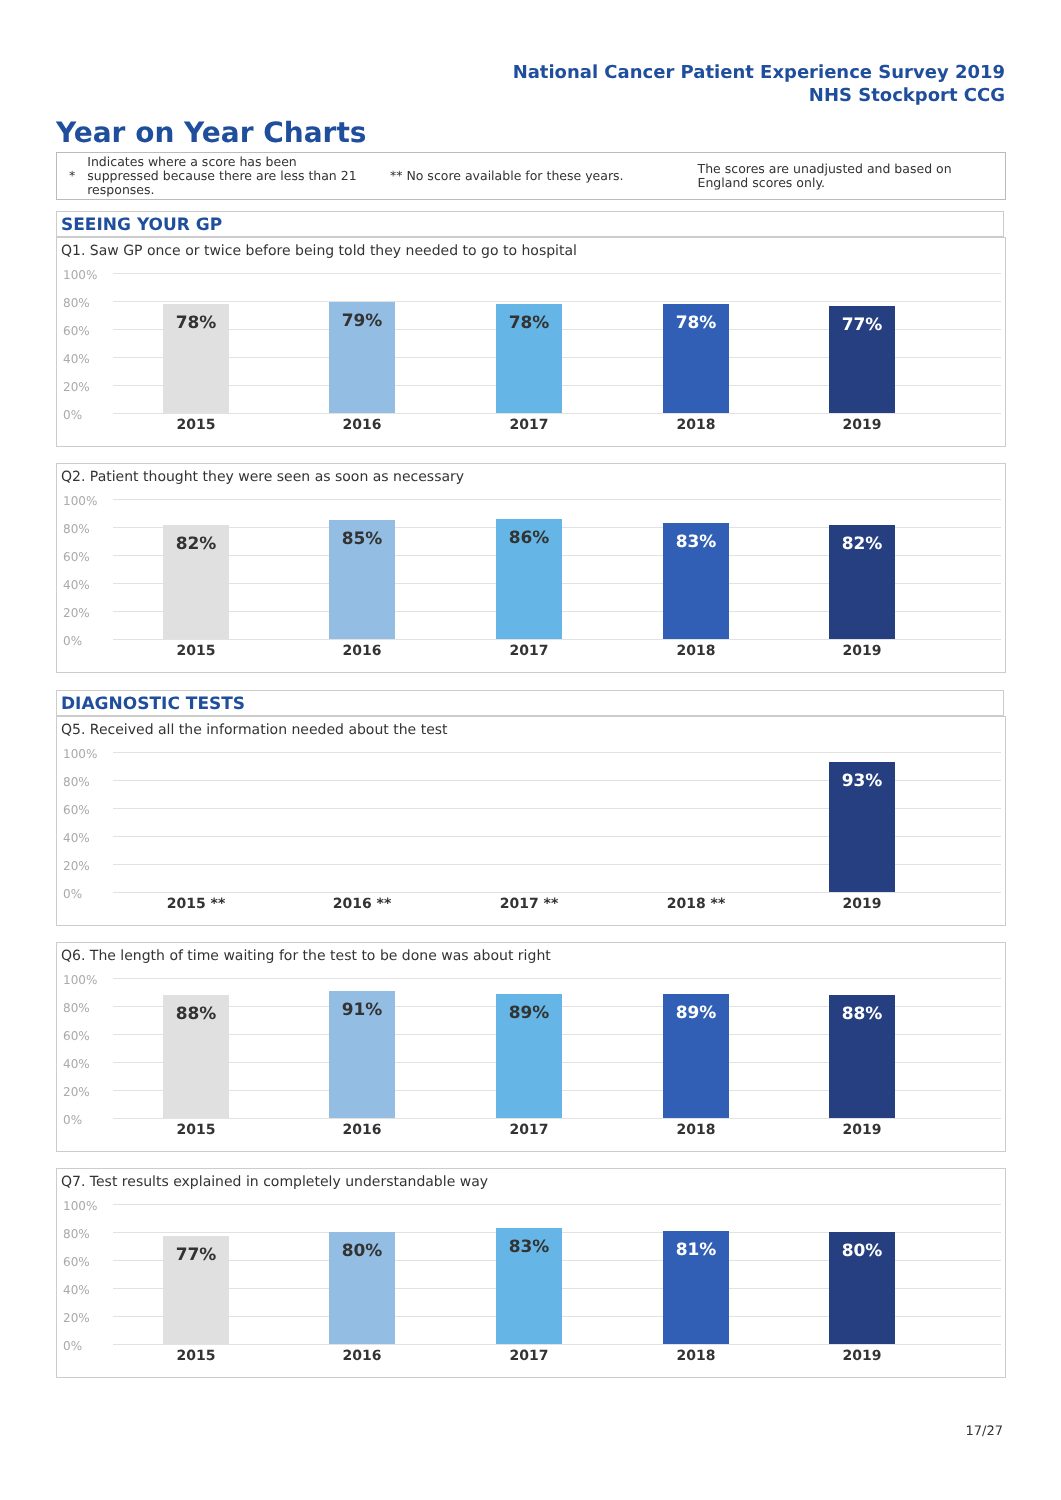National Cancer Patient Experience Survey 2019
NHS Stockport CCG
Year on Year Charts
*
Indicates where a score has been suppressed because there are less than 21 responses.
** No score available for these years.
The scores are unadjusted and based on England scores only.
SEEING YOUR GP
Q1. Saw GP once or twice before being told they needed to go to hospital
100%
80%
60%
40%
20%
0%
78% 79% 78% 78% 77%
2015 2016 2017 2018 2019
Q2. Patient thought they were seen as soon as necessary
100%
80%
60%
40%
20%
0%
82% 85% 86% 83% 82%
2015 2016 2017 2018 2019
DIAGNOSTIC TESTS
Q5. Received all the information needed about the test
100%
80%
60%
40%
20%
0%
93%
2015 ** 2016 ** 2017 ** 2018 ** 2019
Q6. The length of time waiting for the test to be done was about right
100%
80%
60%
40%
20%
0%
88% 91% 89% 89% 88%
2015 2016 2017 2018 2019
Q7. Test results explained in completely understandable way
100%
80%
60%
40%
20%
0%
77% 80% 83% 81% 80%
2015 2016 2017 2018 2019
17/27